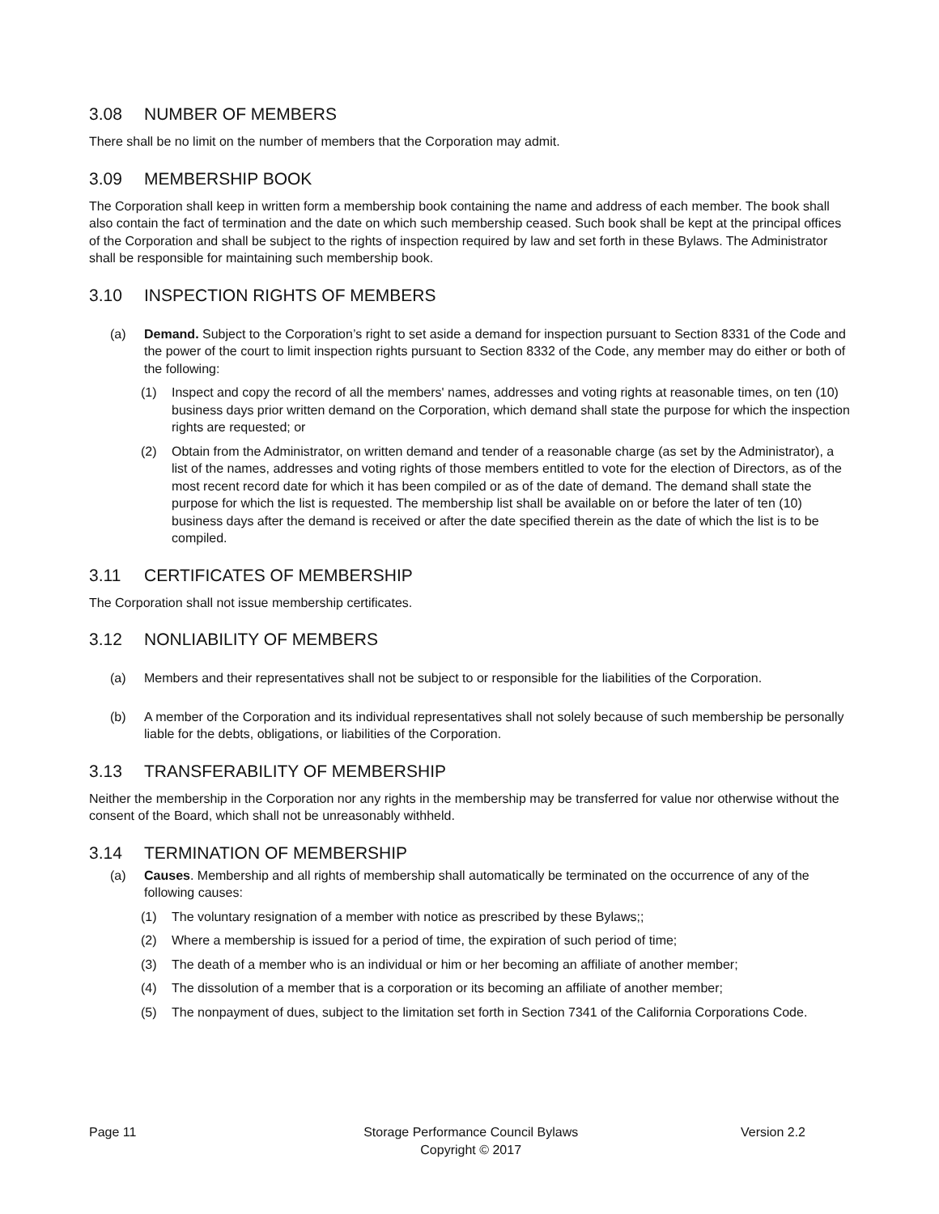3.08 NUMBER OF MEMBERS
There shall be no limit on the number of members that the Corporation may admit.
3.09 MEMBERSHIP BOOK
The Corporation shall keep in written form a membership book containing the name and address of each member. The book shall also contain the fact of termination and the date on which such membership ceased. Such book shall be kept at the principal offices of the Corporation and shall be subject to the rights of inspection required by law and set forth in these Bylaws. The Administrator shall be responsible for maintaining such membership book.
3.10 INSPECTION RIGHTS OF MEMBERS
(a) Demand. Subject to the Corporation’s right to set aside a demand for inspection pursuant to Section 8331 of the Code and the power of the court to limit inspection rights pursuant to Section 8332 of the Code, any member may do either or both of the following:
(1) Inspect and copy the record of all the members' names, addresses and voting rights at reasonable times, on ten (10) business days prior written demand on the Corporation, which demand shall state the purpose for which the inspection rights are requested; or
(2) Obtain from the Administrator, on written demand and tender of a reasonable charge (as set by the Administrator), a list of the names, addresses and voting rights of those members entitled to vote for the election of Directors, as of the most recent record date for which it has been compiled or as of the date of demand. The demand shall state the purpose for which the list is requested. The membership list shall be available on or before the later of ten (10) business days after the demand is received or after the date specified therein as the date of which the list is to be compiled.
3.11 CERTIFICATES OF MEMBERSHIP
The Corporation shall not issue membership certificates.
3.12 NONLIABILITY OF MEMBERS
(a) Members and their representatives shall not be subject to or responsible for the liabilities of the Corporation.
(b) A member of the Corporation and its individual representatives shall not solely because of such membership be personally liable for the debts, obligations, or liabilities of the Corporation.
3.13 TRANSFERABILITY OF MEMBERSHIP
Neither the membership in the Corporation nor any rights in the membership may be transferred for value nor otherwise without the consent of the Board, which shall not be unreasonably withheld.
3.14 TERMINATION OF MEMBERSHIP
(a) Causes. Membership and all rights of membership shall automatically be terminated on the occurrence of any of the following causes:
(1) The voluntary resignation of a member with notice as prescribed by these Bylaws;;
(2) Where a membership is issued for a period of time, the expiration of such period of time;
(3) The death of a member who is an individual or him or her becoming an affiliate of another member;
(4) The dissolution of a member that is a corporation or its becoming an affiliate of another member;
(5) The nonpayment of dues, subject to the limitation set forth in Section 7341 of the California Corporations Code.
Page 11 Storage Performance Council Bylaws
Copyright © 2017
Version 2.2